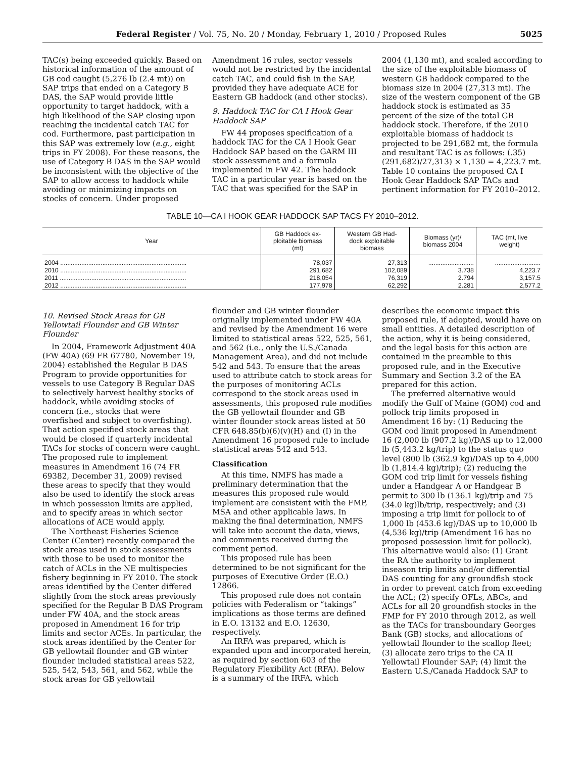Federal Register / Vol. 75, No. 20 / Monday, February 1, 2010 / Proposed Rules 5025
TAC(s) being exceeded quickly. Based on historical information of the amount of GB cod caught (5,276 lb (2.4 mt)) on SAP trips that ended on a Category B DAS, the SAP would provide little opportunity to target haddock, with a high likelihood of the SAP closing upon reaching the incidental catch TAC for cod. Furthermore, past participation in this SAP was extremely low (e.g., eight trips in FY 2008). For these reasons, the use of Category B DAS in the SAP would be inconsistent with the objective of the SAP to allow access to haddock while avoiding or minimizing impacts on stocks of concern. Under proposed
Amendment 16 rules, sector vessels would not be restricted by the incidental catch TAC, and could fish in the SAP, provided they have adequate ACE for Eastern GB haddock (and other stocks).
9. Haddock TAC for CA I Hook Gear Haddock SAP
FW 44 proposes specification of a haddock TAC for the CA I Hook Gear Haddock SAP based on the GARM III stock assessment and a formula implemented in FW 42. The haddock TAC in a particular year is based on the TAC that was specified for the SAP in
2004 (1,130 mt), and scaled according to the size of the exploitable biomass of western GB haddock compared to the biomass size in 2004 (27,313 mt). The size of the western component of the GB haddock stock is estimated as 35 percent of the size of the total GB haddock stock. Therefore, if the 2010 exploitable biomass of haddock is projected to be 291,682 mt, the formula and resultant TAC is as follows: (.35)(291,682)/27,313) × 1,130 = 4,223.7 mt. Table 10 contains the proposed CA I Hook Gear Haddock SAP TACs and pertinent information for FY 2010–2012.
TABLE 10—CA I HOOK GEAR HADDOCK SAP TACS FY 2010–2012.
| Year | GB Haddock ex- ploitable biomass (mt) | Western GB Had- dock exploitable biomass | Biomass (yr)/ biomass 2004 | TAC (mt, live weight) |
| --- | --- | --- | --- | --- |
| 2004 ........................................................................ | 78,037 | 27,313 | .......................... | .......................... |
| 2010 ........................................................................ | 291,682 | 102,089 | 3.738 | 4,223.7 |
| 2011 ........................................................................ | 218,054 | 76,319 | 2.794 | 3,157.5 |
| 2012 ........................................................................ | 177,978 | 62,292 | 2.281 | 2,577.2 |
10. Revised Stock Areas for GB Yellowtail Flounder and GB Winter Flounder
In 2004, Framework Adjustment 40A (FW 40A) (69 FR 67780, November 19, 2004) established the Regular B DAS Program to provide opportunities for vessels to use Category B Regular DAS to selectively harvest healthy stocks of haddock, while avoiding stocks of concern (i.e., stocks that were overfished and subject to overfishing). That action specified stock areas that would be closed if quarterly incidental TACs for stocks of concern were caught. The proposed rule to implement measures in Amendment 16 (74 FR 69382, December 31, 2009) revised these areas to specify that they would also be used to identify the stock areas in which possession limits are applied, and to specify areas in which sector allocations of ACE would apply.
The Northeast Fisheries Science Center (Center) recently compared the stock areas used in stock assessments with those to be used to monitor the catch of ACLs in the NE multispecies fishery beginning in FY 2010. The stock areas identified by the Center differed slightly from the stock areas previously specified for the Regular B DAS Program under FW 40A, and the stock areas proposed in Amendment 16 for trip limits and sector ACEs. In particular, the stock areas identified by the Center for GB yellowtail flounder and GB winter flounder included statistical areas 522, 525, 542, 543, 561, and 562, while the stock areas for GB yellowtail
flounder and GB winter flounder originally implemented under FW 40A and revised by the Amendment 16 were limited to statistical areas 522, 525, 561, and 562 (i.e., only the U.S./Canada Management Area), and did not include 542 and 543. To ensure that the areas used to attribute catch to stock areas for the purposes of monitoring ACLs correspond to the stock areas used in assessments, this proposed rule modifies the GB yellowtail flounder and GB winter flounder stock areas listed at 50 CFR 648.85(b)(6)(v)(H) and (I) in the Amendment 16 proposed rule to include statistical areas 542 and 543.
Classification
At this time, NMFS has made a preliminary determination that the measures this proposed rule would implement are consistent with the FMP, MSA and other applicable laws. In making the final determination, NMFS will take into account the data, views, and comments received during the comment period.
This proposed rule has been determined to be not significant for the purposes of Executive Order (E.O.) 12866.
This proposed rule does not contain policies with Federalism or “takings” implications as those terms are defined in E.O. 13132 and E.O. 12630, respectively.
An IRFA was prepared, which is expanded upon and incorporated herein, as required by section 603 of the Regulatory Flexibility Act (RFA). Below is a summary of the IRFA, which
describes the economic impact this proposed rule, if adopted, would have on small entities. A detailed description of the action, why it is being considered, and the legal basis for this action are contained in the preamble to this proposed rule, and in the Executive Summary and Section 3.2 of the EA prepared for this action.
The preferred alternative would modify the Gulf of Maine (GOM) cod and pollock trip limits proposed in Amendment 16 by: (1) Reducing the GOM cod limit proposed in Amendment 16 (2,000 lb (907.2 kg)/DAS up to 12,000 lb (5,443.2 kg/trip) to the status quo level (800 lb (362.9 kg)/DAS up to 4,000 lb (1,814.4 kg)/trip); (2) reducing the GOM cod trip limit for vessels fishing under a Handgear A or Handgear B permit to 300 lb (136.1 kg)/trip and 75 (34.0 kg)lb/trip, respectively; and (3) imposing a trip limit for pollock to of 1,000 lb (453.6 kg)/DAS up to 10,000 lb (4,536 kg)/trip (Amendment 16 has no proposed possession limit for pollock). This alternative would also: (1) Grant the RA the authority to implement inseason trip limits and/or differential DAS counting for any groundfish stock in order to prevent catch from exceeding the ACL; (2) specify OFLs, ABCs, and ACLs for all 20 groundfish stocks in the FMP for FY 2010 through 2012, as well as the TACs for transboundary Georges Bank (GB) stocks, and allocations of yellowtail flounder to the scallop fleet; (3) allocate zero trips to the CA II Yellowtail Flounder SAP; (4) limit the Eastern U.S./Canada Haddock SAP to